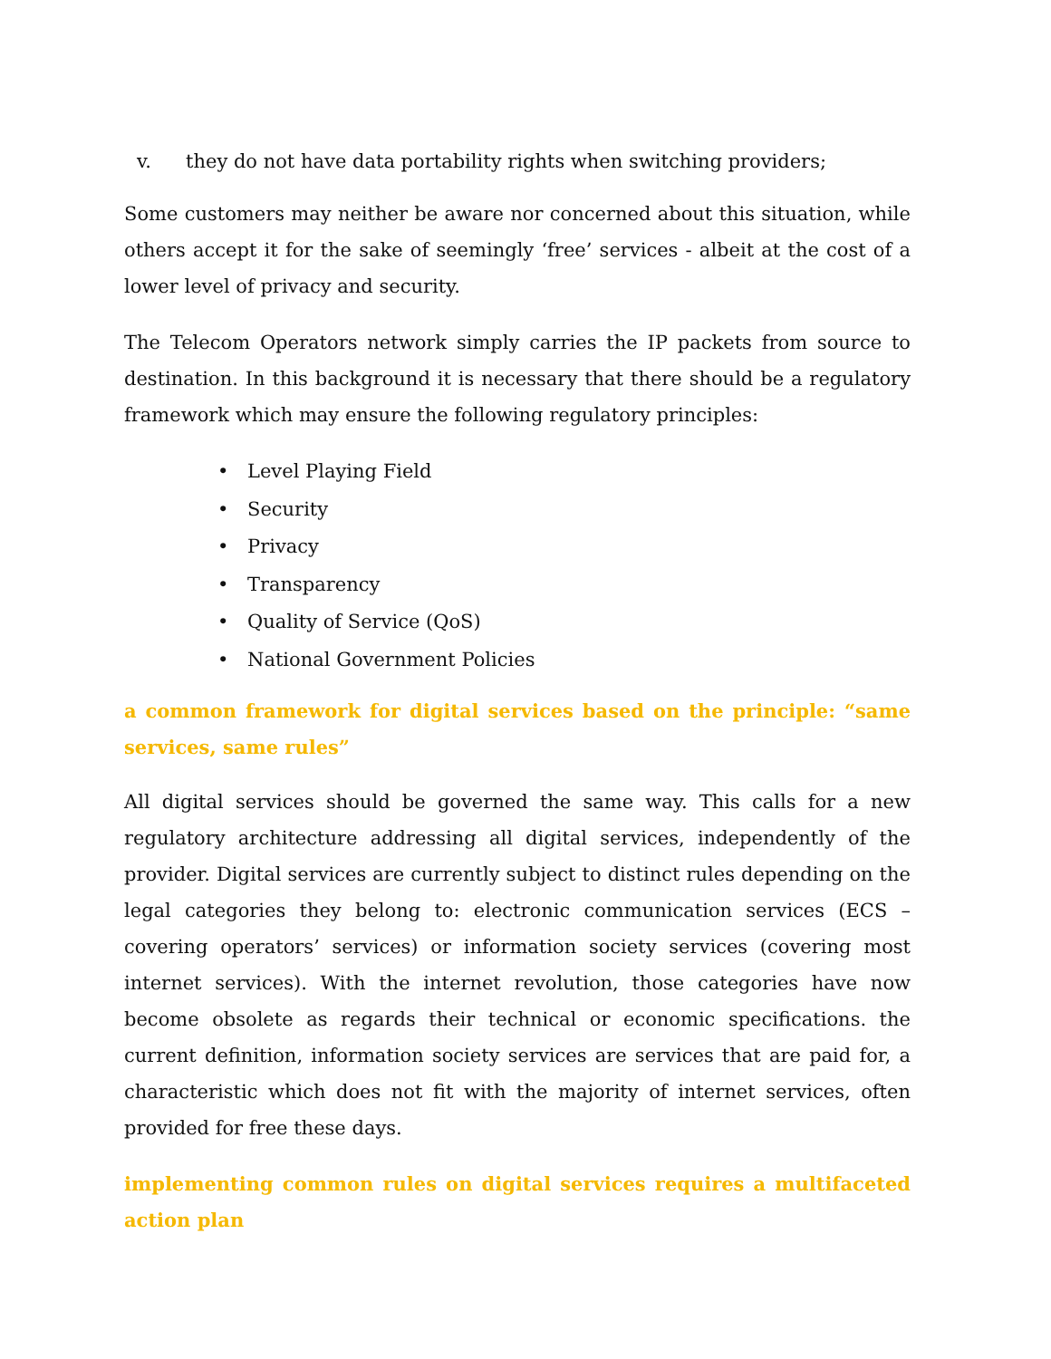v. they do not have data portability rights when switching providers;
Some customers may neither be aware nor concerned about this situation, while others accept it for the sake of seemingly ‘free’ services - albeit at the cost of a lower level of privacy and security.
The Telecom Operators network simply carries the IP packets from source to destination. In this background it is necessary that there should be a regulatory framework which may ensure the following regulatory principles:
• Level Playing Field
• Security
• Privacy
• Transparency
• Quality of Service (QoS)
• National Government Policies
a common framework for digital services based on the principle: “same services, same rules”
All digital services should be governed the same way. This calls for a new regulatory architecture addressing all digital services, independently of the provider. Digital services are currently subject to distinct rules depending on the legal categories they belong to: electronic communication services (ECS – covering operators’ services) or information society services (covering most internet services). With the internet revolution, those categories have now become obsolete as regards their technical or economic specifications. the current definition, information society services are services that are paid for, a characteristic which does not fit with the majority of internet services, often provided for free these days.
implementing common rules on digital services requires a multifaceted action plan